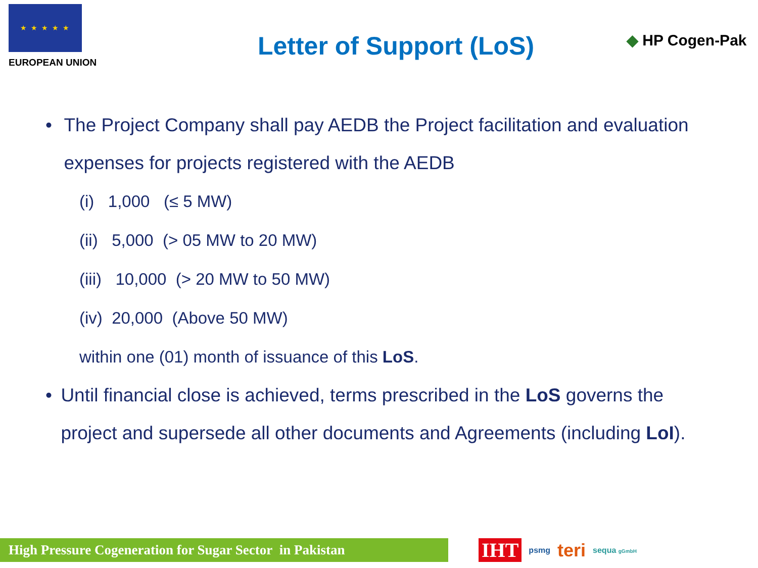★ ★ ★ ★ ★
EUROPEAN UNION
Letter of Support (LoS)
◆ HP Cogen-Pak
• The Project Company shall pay AEDB the Project facilitation and evaluation expenses for projects registered with the AEDB
(i) 1,000 (≤ 5 MW)
(ii) 5,000 (> 05 MW to 20 MW)
(iii) 10,000 (> 20 MW to 50 MW)
(iv) 20,000 (Above 50 MW)
within one (01) month of issuance of this LoS.
• Until financial close is achieved, terms prescribed in the LoS governs the project and supersede all other documents and Agreements (including LoI).
High Pressure Cogeneration for Sugar Sector in Pakistan
IHT psmg teri sequa gGmbH